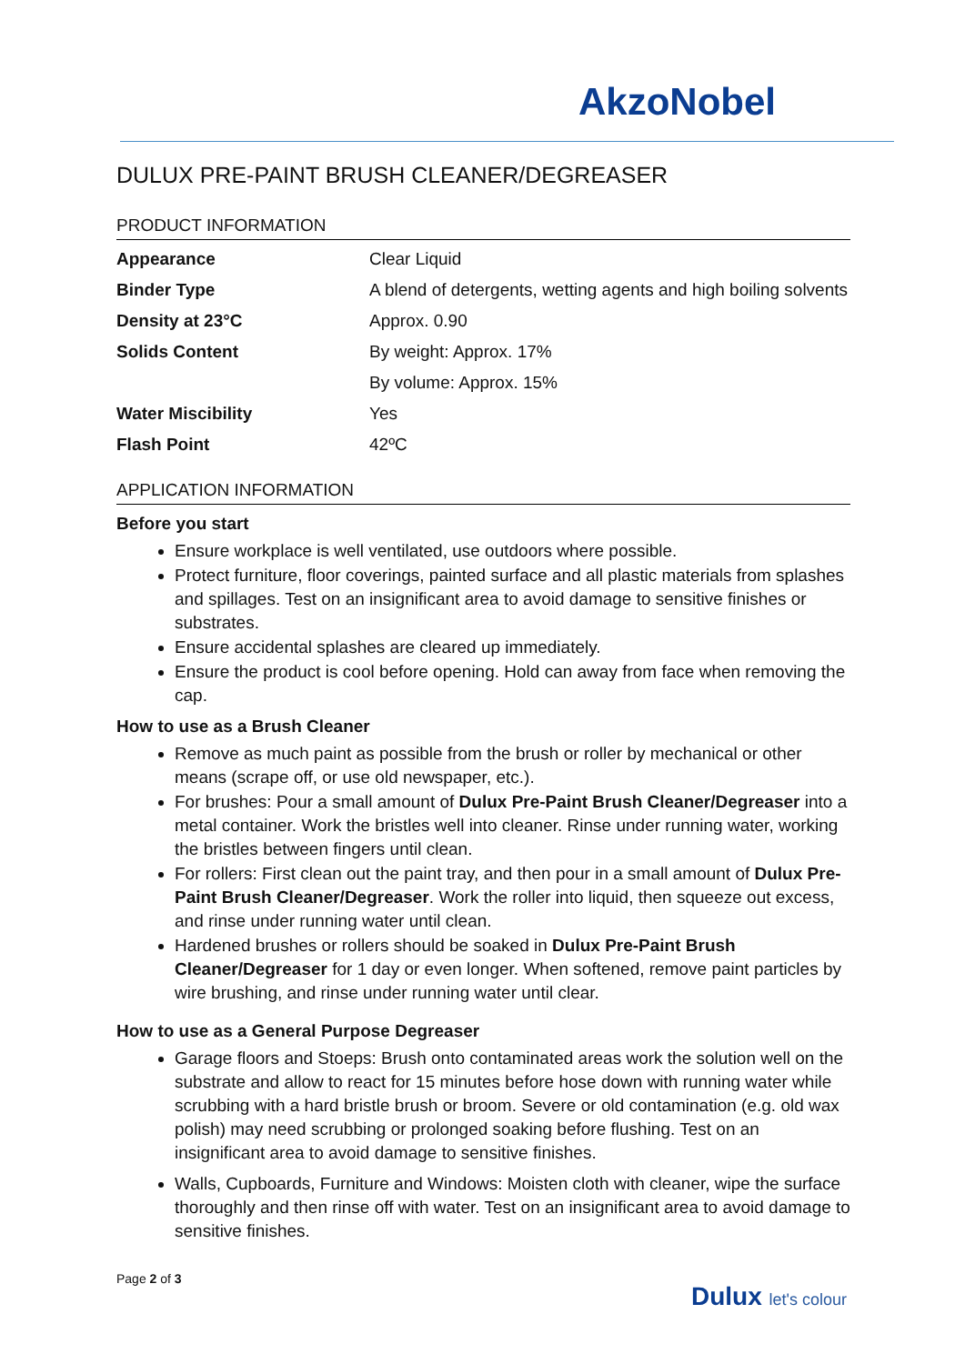AkzoNobel
DULUX PRE-PAINT BRUSH CLEANER/DEGREASER
PRODUCT INFORMATION
| Appearance | Clear Liquid |
| Binder Type | A blend of detergents, wetting agents and high boiling solvents |
| Density at 23°C | Approx. 0.90 |
| Solids Content | By weight: Approx. 17% |
| | By volume: Approx. 15% |
| Water Miscibility | Yes |
| Flash Point | 42ºC |
APPLICATION INFORMATION
Before you start
Ensure workplace is well ventilated, use outdoors where possible.
Protect furniture, floor coverings, painted surface and all plastic materials from splashes and spillages. Test on an insignificant area to avoid damage to sensitive finishes or substrates.
Ensure accidental splashes are cleared up immediately.
Ensure the product is cool before opening. Hold can away from face when removing the cap.
How to use as a Brush Cleaner
Remove as much paint as possible from the brush or roller by mechanical or other means (scrape off, or use old newspaper, etc.).
For brushes: Pour a small amount of Dulux Pre-Paint Brush Cleaner/Degreaser into a metal container. Work the bristles well into cleaner. Rinse under running water, working the bristles between fingers until clean.
For rollers: First clean out the paint tray, and then pour in a small amount of Dulux Pre-Paint Brush Cleaner/Degreaser. Work the roller into liquid, then squeeze out excess, and rinse under running water until clean.
Hardened brushes or rollers should be soaked in Dulux Pre-Paint Brush Cleaner/Degreaser for 1 day or even longer. When softened, remove paint particles by wire brushing, and rinse under running water until clear.
How to use as a General Purpose Degreaser
Garage floors and Stoeps: Brush onto contaminated areas work the solution well on the substrate and allow to react for 15 minutes before hose down with running water while scrubbing with a hard bristle brush or broom. Severe or old contamination (e.g. old wax polish) may need scrubbing or prolonged soaking before flushing. Test on an insignificant area to avoid damage to sensitive finishes.
Walls, Cupboards, Furniture and Windows: Moisten cloth with cleaner, wipe the surface thoroughly and then rinse off with water. Test on an insignificant area to avoid damage to sensitive finishes.
Page 2 of 3
Dulux let's colour